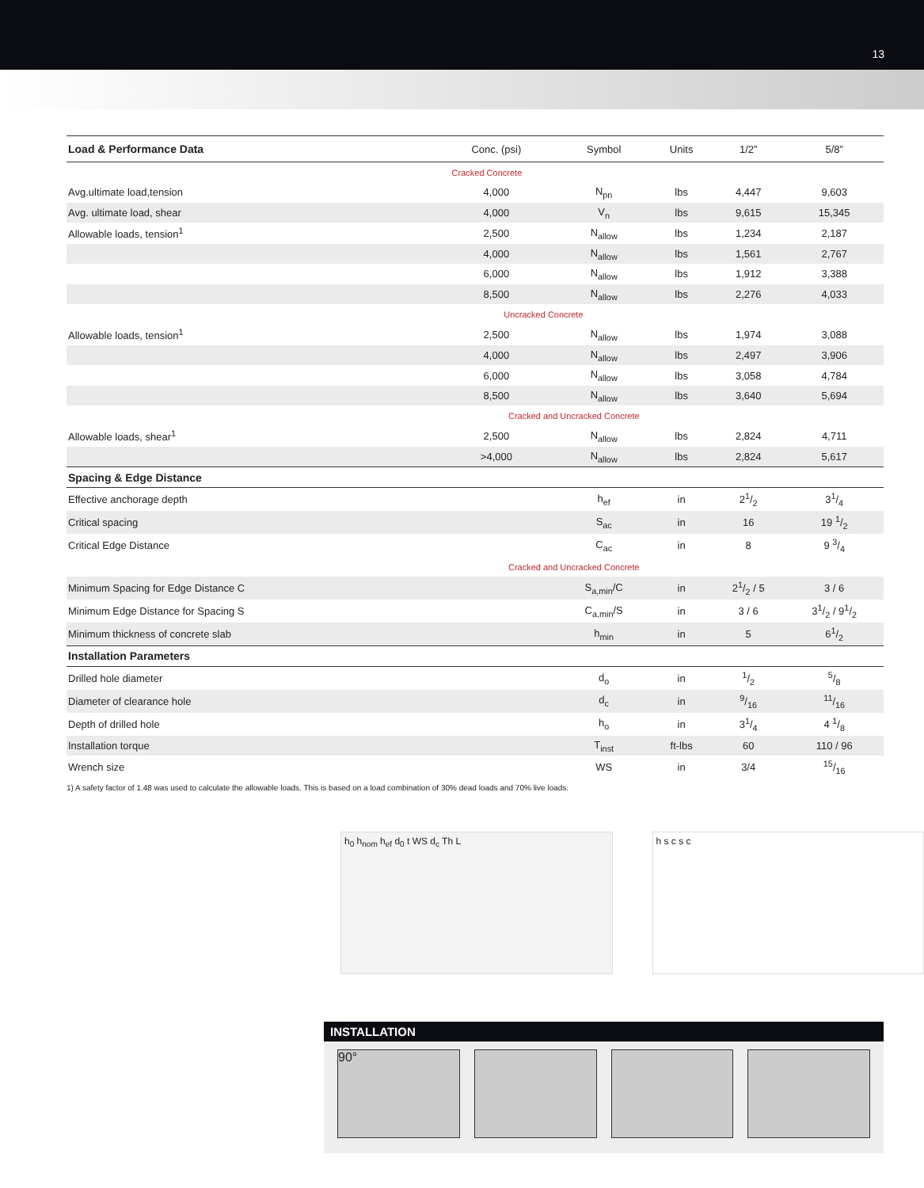13
| Load & Performance Data | Conc. (psi) | Symbol | Units | 1/2” | 5/8” |
| --- | --- | --- | --- | --- | --- |
| | Cracked Concrete | | | | |
| Avg.ultimate load,tension | 4,000 | N<sub>pn</sub> | lbs | 4,447 | 9,603 |
| Avg. ultimate load, shear | 4,000 | V<sub>n</sub> | lbs | 9,615 | 15,345 |
| Allowable loads, tension<sup>1</sup> | 2,500 | N<sub>allow</sub> | lbs | 1,234 | 2,187 |
| | 4,000 | N<sub>allow</sub> | lbs | 1,561 | 2,767 |
| | 6,000 | N<sub>allow</sub> | lbs | 1,912 | 3,388 |
| | 8,500 | N<sub>allow</sub> | lbs | 2,276 | 4,033 |
| | Uncracked Concrete | | | | |
| Allowable loads, tension<sup>1</sup> | 2,500 | N<sub>allow</sub> | lbs | 1,974 | 3,088 |
| | 4,000 | N<sub>allow</sub> | lbs | 2,497 | 3,906 |
| | 6,000 | N<sub>allow</sub> | lbs | 3,058 | 4,784 |
| | 8,500 | N<sub>allow</sub> | lbs | 3,640 | 5,694 |
| | Cracked and Uncracked Concrete | | | | |
| Allowable loads, shear<sup>1</sup> | 2,500 | N<sub>allow</sub> | lbs | 2,824 | 4,711 |
| | >4,000 | N<sub>allow</sub> | lbs | 2,824 | 5,617 |
| Spacing & Edge Distance | | | | | |
| Effective anchorage depth | | h<sub>ef</sub> | in | 21/2 | 31/4 |
| Critical spacing | | S<sub>ac</sub> | in | 16 | 19 1/2 |
| Critical Edge Distance | | C<sub>ac</sub> | in | 8 | 9 3/4 |
| | Cracked and Uncracked Concrete | | | | |
| Minimum Spacing for Edge Distance C | | S<sub>a,min</sub>/C | in | 21/2 / 5 | 3 / 6 |
| Minimum Edge Distance for Spacing S | | C<sub>a,min</sub>/S | in | 3 / 6 | 31/2 / 91/2 |
| Minimum thickness of concrete slab | | h<sub>min</sub> | in | 5 | 61/2 |
| Installation Parameters | | | | | |
| Drilled hole diameter | | d<sub>o</sub> | in | 1/2 | 5/8 |
| Diameter of clearance hole | | d<sub>c</sub> | in | 9/16 | 11/16 |
| Depth of drilled hole | | h<sub>o</sub> | in | 31/4 | 4 1/8 |
| Installation torque | | T<sub>inst</sub> | ft-lbs | 60 | 110 / 96 |
| Wrench size | | WS | in | 3/4 | 15/16 |
1) A safety factor of 1.48 was used to calculate the allowable loads. This is based on a load combination of 30% dead loads and 70% live loads.
h<sub>0</sub> h<sub>nom</sub> h<sub>ef</sub> d<sub>0</sub> t WS d<sub>c</sub> Th L h s c s c
INSTALLATION
90°